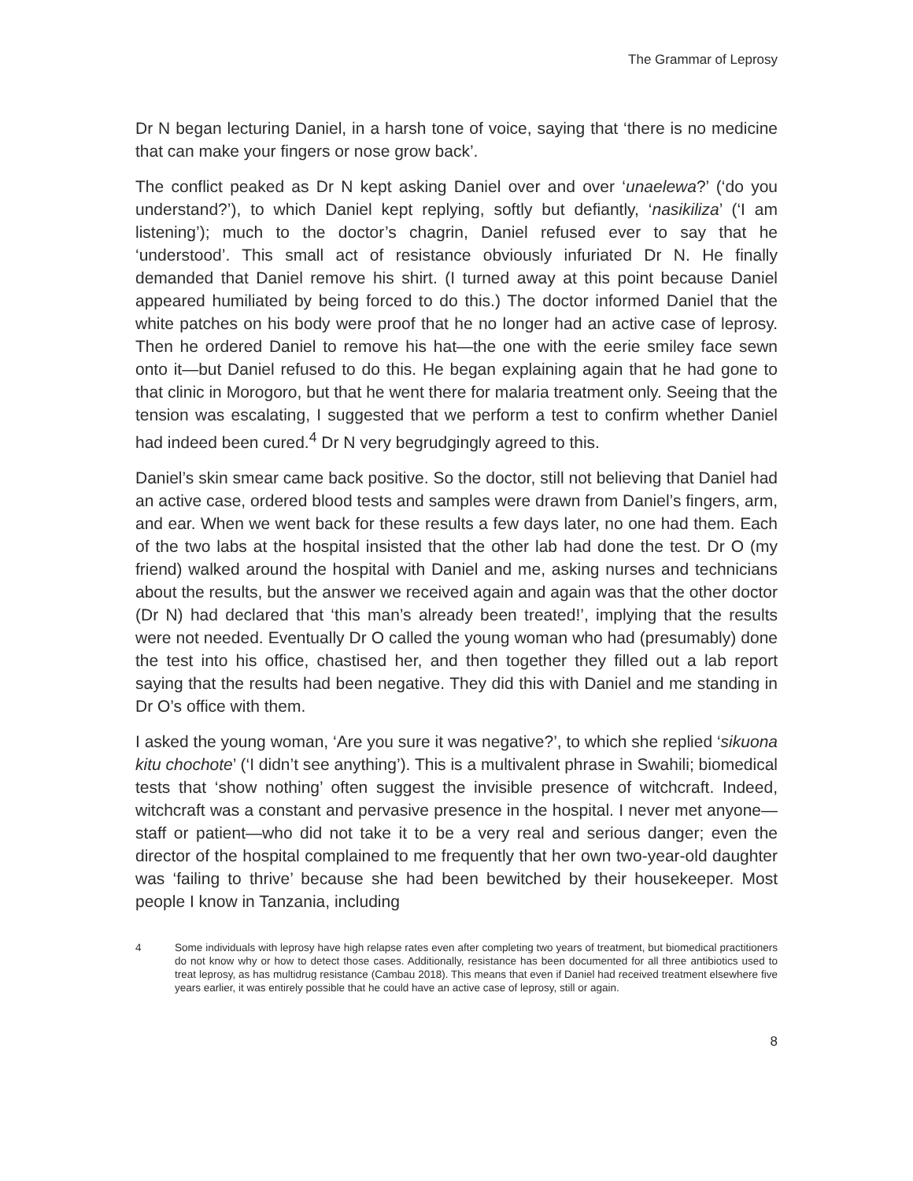The Grammar of Leprosy
Dr N began lecturing Daniel, in a harsh tone of voice, saying that ‘there is no medicine that can make your fingers or nose grow back’.
The conflict peaked as Dr N kept asking Daniel over and over ‘unaelewa?’ (‘do you understand?’), to which Daniel kept replying, softly but defiantly, ‘nasikiliza’ (‘I am listening’); much to the doctor’s chagrin, Daniel refused ever to say that he ‘understood’. This small act of resistance obviously infuriated Dr N. He finally demanded that Daniel remove his shirt. (I turned away at this point because Daniel appeared humiliated by being forced to do this.) The doctor informed Daniel that the white patches on his body were proof that he no longer had an active case of leprosy. Then he ordered Daniel to remove his hat—the one with the eerie smiley face sewn onto it—but Daniel refused to do this. He began explaining again that he had gone to that clinic in Morogoro, but that he went there for malaria treatment only. Seeing that the tension was escalating, I suggested that we perform a test to confirm whether Daniel had indeed been cured.<sup>4</sup> Dr N very begrudgingly agreed to this.
Daniel’s skin smear came back positive. So the doctor, still not believing that Daniel had an active case, ordered blood tests and samples were drawn from Daniel’s fingers, arm, and ear. When we went back for these results a few days later, no one had them. Each of the two labs at the hospital insisted that the other lab had done the test. Dr O (my friend) walked around the hospital with Daniel and me, asking nurses and technicians about the results, but the answer we received again and again was that the other doctor (Dr N) had declared that ‘this man’s already been treated!’, implying that the results were not needed. Eventually Dr O called the young woman who had (presumably) done the test into his office, chastised her, and then together they filled out a lab report saying that the results had been negative. They did this with Daniel and me standing in Dr O’s office with them.
I asked the young woman, ‘Are you sure it was negative?’, to which she replied ‘sikuona kitu chochote’ (‘I didn’t see anything’). This is a multivalent phrase in Swahili; biomedical tests that ‘show nothing’ often suggest the invisible presence of witchcraft. Indeed, witchcraft was a constant and pervasive presence in the hospital. I never met anyone—staff or patient—who did not take it to be a very real and serious danger; even the director of the hospital complained to me frequently that her own two-year-old daughter was ‘failing to thrive’ because she had been bewitched by their housekeeper. Most people I know in Tanzania, including
4 Some individuals with leprosy have high relapse rates even after completing two years of treatment, but biomedical practitioners do not know why or how to detect those cases. Additionally, resistance has been documented for all three antibiotics used to treat leprosy, as has multidrug resistance (Cambau 2018). This means that even if Daniel had received treatment elsewhere five years earlier, it was entirely possible that he could have an active case of leprosy, still or again.
8